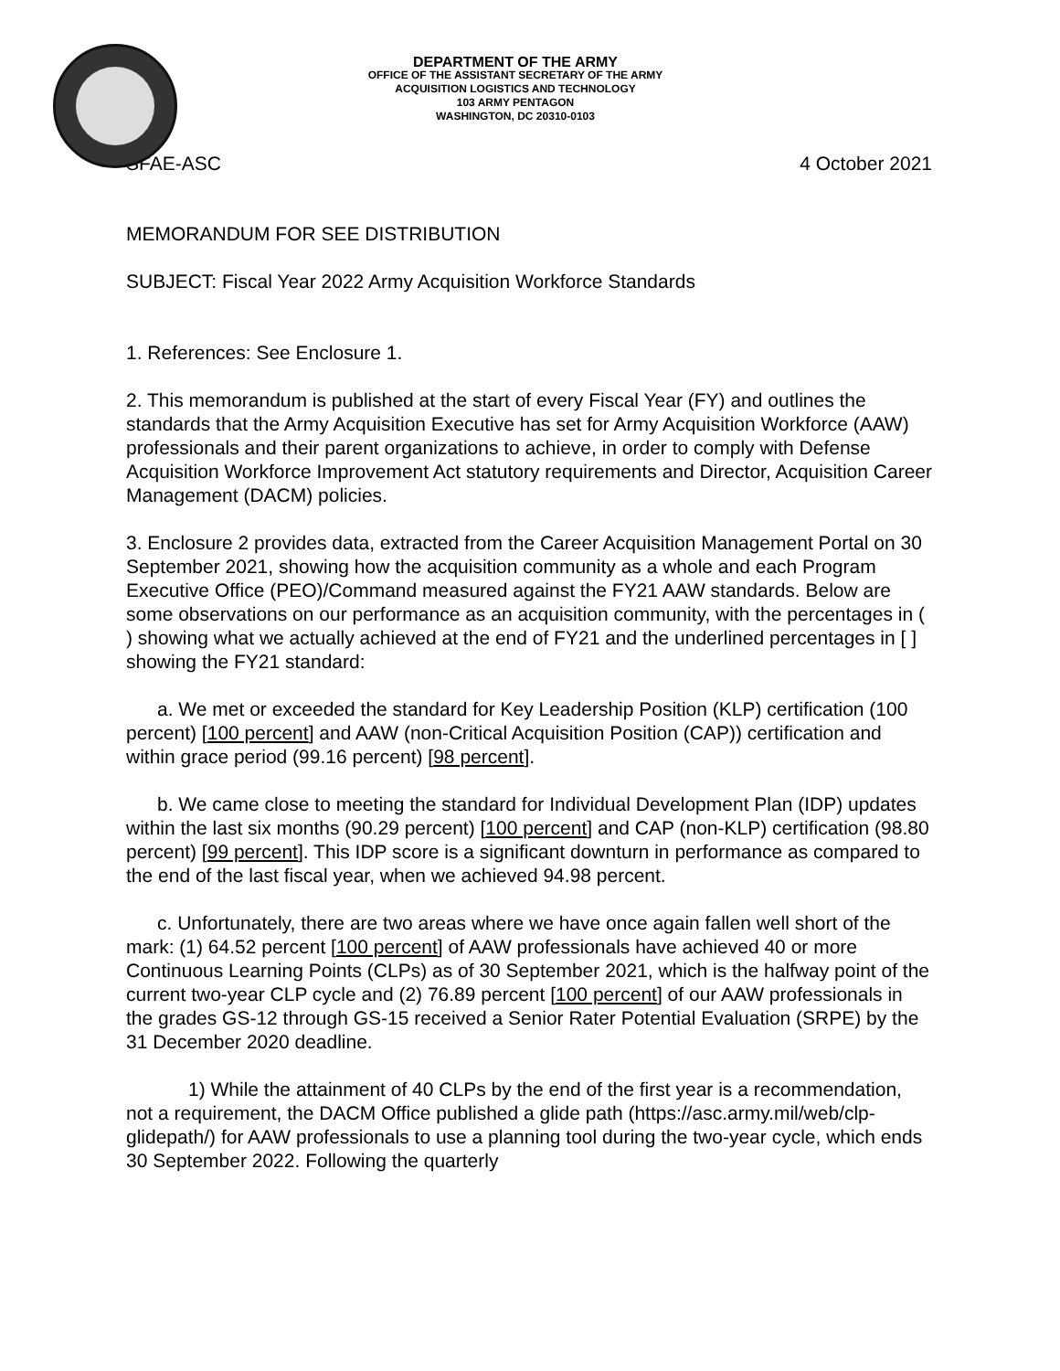DEPARTMENT OF THE ARMY
OFFICE OF THE ASSISTANT SECRETARY OF THE ARMY
ACQUISITION LOGISTICS AND TECHNOLOGY
103 ARMY PENTAGON
WASHINGTON, DC 20310-0103
SFAE-ASC 4 October 2021
MEMORANDUM FOR SEE DISTRIBUTION
SUBJECT: Fiscal Year 2022 Army Acquisition Workforce Standards
1. References: See Enclosure 1.
2. This memorandum is published at the start of every Fiscal Year (FY) and outlines the standards that the Army Acquisition Executive has set for Army Acquisition Workforce (AAW) professionals and their parent organizations to achieve, in order to comply with Defense Acquisition Workforce Improvement Act statutory requirements and Director, Acquisition Career Management (DACM) policies.
3. Enclosure 2 provides data, extracted from the Career Acquisition Management Portal on 30 September 2021, showing how the acquisition community as a whole and each Program Executive Office (PEO)/Command measured against the FY21 AAW standards. Below are some observations on our performance as an acquisition community, with the percentages in ( ) showing what we actually achieved at the end of FY21 and the underlined percentages in [ ] showing the FY21 standard:
a. We met or exceeded the standard for Key Leadership Position (KLP) certification (100 percent) [100 percent] and AAW (non-Critical Acquisition Position (CAP)) certification and within grace period (99.16 percent) [98 percent].
b. We came close to meeting the standard for Individual Development Plan (IDP) updates within the last six months (90.29 percent) [100 percent] and CAP (non-KLP) certification (98.80 percent) [99 percent]. This IDP score is a significant downturn in performance as compared to the end of the last fiscal year, when we achieved 94.98 percent.
c. Unfortunately, there are two areas where we have once again fallen well short of the mark: (1) 64.52 percent [100 percent] of AAW professionals have achieved 40 or more Continuous Learning Points (CLPs) as of 30 September 2021, which is the halfway point of the current two-year CLP cycle and (2) 76.89 percent [100 percent] of our AAW professionals in the grades GS-12 through GS-15 received a Senior Rater Potential Evaluation (SRPE) by the 31 December 2020 deadline.
1) While the attainment of 40 CLPs by the end of the first year is a recommendation, not a requirement, the DACM Office published a glide path (https://asc.army.mil/web/clp-glidepath/) for AAW professionals to use a planning tool during the two-year cycle, which ends 30 September 2022. Following the quarterly